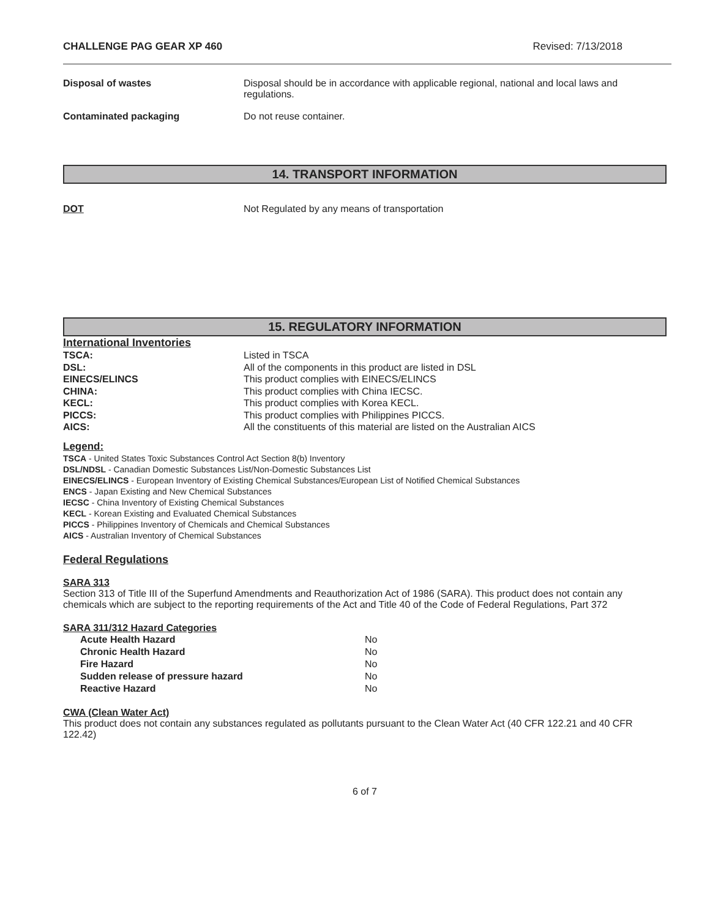CHALLENGE PAG GEAR XP 460 Revised: 7/13/2018
| Disposal of wastes | Disposal should be in accordance with applicable regional, national and local laws and regulations. |
| Contaminated packaging | Do not reuse container. |
14. TRANSPORT INFORMATION
| DOT | Not Regulated by any means of transportation |
15. REGULATORY INFORMATION
International Inventories
| TSCA: | Listed in TSCA |
| DSL: | All of the components in this product are listed in DSL |
| EINECS/ELINCS | This product complies with EINECS/ELINCS |
| CHINA: | This product complies with China IECSC. |
| KECL: | This product complies with Korea KECL. |
| PICCS: | This product complies with Philippines PICCS. |
| AICS: | All the constituents of this material are listed on the Australian AICS |
Legend:
TSCA - United States Toxic Substances Control Act Section 8(b) Inventory
DSL/NDSL - Canadian Domestic Substances List/Non-Domestic Substances List
EINECS/ELINCS - European Inventory of Existing Chemical Substances/European List of Notified Chemical Substances
ENCS - Japan Existing and New Chemical Substances
IECSC - China Inventory of Existing Chemical Substances
KECL - Korean Existing and Evaluated Chemical Substances
PICCS - Philippines Inventory of Chemicals and Chemical Substances
AICS - Australian Inventory of Chemical Substances
Federal Regulations
SARA 313
Section 313 of Title III of the Superfund Amendments and Reauthorization Act of 1986 (SARA). This product does not contain any chemicals which are subject to the reporting requirements of the Act and Title 40 of the Code of Federal Regulations, Part 372
SARA 311/312 Hazard Categories
| Acute Health Hazard | No |
| Chronic Health Hazard | No |
| Fire Hazard | No |
| Sudden release of pressure hazard | No |
| Reactive Hazard | No |
CWA (Clean Water Act)
This product does not contain any substances regulated as pollutants pursuant to the Clean Water Act (40 CFR 122.21 and 40 CFR 122.42)
6 of 7